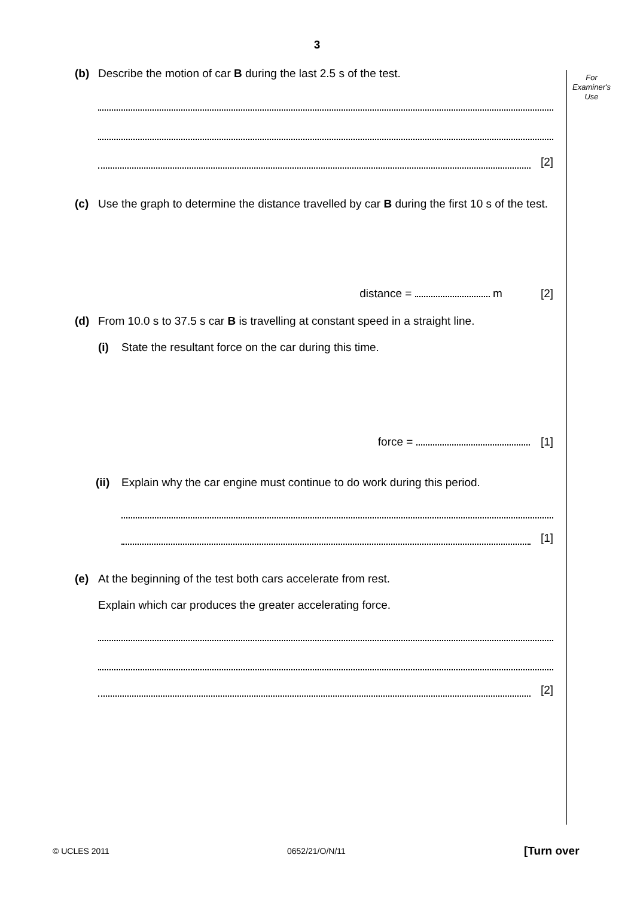3
For
Examiner's
Use
(b) Describe the motion of car B during the last 2.5 s of the test.
[2]
(c) Use the graph to determine the distance travelled by car B during the first 10 s of the test.
distance = m [2]
(d) From 10.0 s to 37.5 s car B is travelling at constant speed in a straight line.
(i) State the resultant force on the car during this time.
force = [1]
(ii) Explain why the car engine must continue to do work during this period.
[1]
(e) At the beginning of the test both cars accelerate from rest.
Explain which car produces the greater accelerating force.
[2]
© UCLES 2011 0652/21/O/N/11 [Turn over